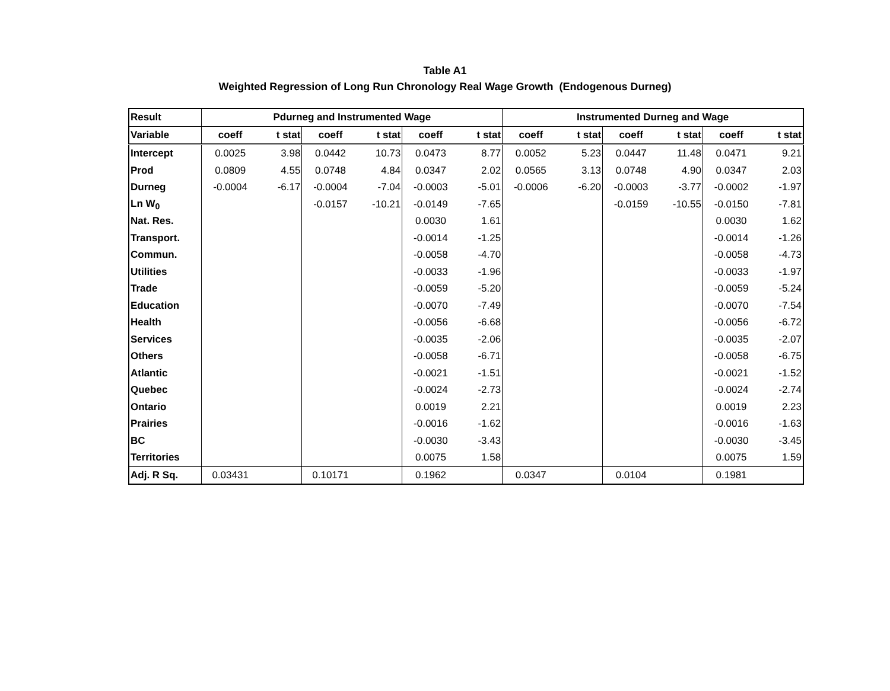Table A1
Weighted Regression of Long Run Chronology Real Wage Growth (Endogenous Durneg)
| Result | Pdurneg and Instrumented Wage | | | | | | Instrumented Durneg and Wage | | | | | |
| --- | --- | --- | --- | --- | --- | --- | --- | --- | --- | --- | --- | --- |
| Variable | coeff | t stat | coeff | t stat | coeff | t stat | coeff | t stat | coeff | t stat | coeff | t stat |
| Intercept | 0.0025 | 3.98 | 0.0442 | 10.73 | 0.0473 | 8.77 | 0.0052 | 5.23 | 0.0447 | 11.48 | 0.0471 | 9.21 |
| Prod | 0.0809 | 4.55 | 0.0748 | 4.84 | 0.0347 | 2.02 | 0.0565 | 3.13 | 0.0748 | 4.90 | 0.0347 | 2.03 |
| Durneg | -0.0004 | -6.17 | -0.0004 | -7.04 | -0.0003 | -5.01 | -0.0006 | -6.20 | -0.0003 | -3.77 | -0.0002 | -1.97 |
| Ln W<sub>0</sub> | | | -0.0157 | -10.21 | -0.0149 | -7.65 | | | -0.0159 | -10.55 | -0.0150 | -7.81 |
| Nat. Res. | | | | | 0.0030 | 1.61 | | | | | 0.0030 | 1.62 |
| Transport. | | | | | -0.0014 | -1.25 | | | | | -0.0014 | -1.26 |
| Commun. | | | | | -0.0058 | -4.70 | | | | | -0.0058 | -4.73 |
| Utilities | | | | | -0.0033 | -1.96 | | | | | -0.0033 | -1.97 |
| Trade | | | | | -0.0059 | -5.20 | | | | | -0.0059 | -5.24 |
| Education | | | | | -0.0070 | -7.49 | | | | | -0.0070 | -7.54 |
| Health | | | | | -0.0056 | -6.68 | | | | | -0.0056 | -6.72 |
| Services | | | | | -0.0035 | -2.06 | | | | | -0.0035 | -2.07 |
| Others | | | | | -0.0058 | -6.71 | | | | | -0.0058 | -6.75 |
| Atlantic | | | | | -0.0021 | -1.51 | | | | | -0.0021 | -1.52 |
| Quebec | | | | | -0.0024 | -2.73 | | | | | -0.0024 | -2.74 |
| Ontario | | | | | 0.0019 | 2.21 | | | | | 0.0019 | 2.23 |
| Prairies | | | | | -0.0016 | -1.62 | | | | | -0.0016 | -1.63 |
| BC | | | | | -0.0030 | -3.43 | | | | | -0.0030 | -3.45 |
| Territories | | | | | 0.0075 | 1.58 | | | | | 0.0075 | 1.59 |
| Adj. R Sq. | 0.03431 | | 0.10171 | | 0.1962 | | 0.0347 | | 0.0104 | | 0.1981 | |